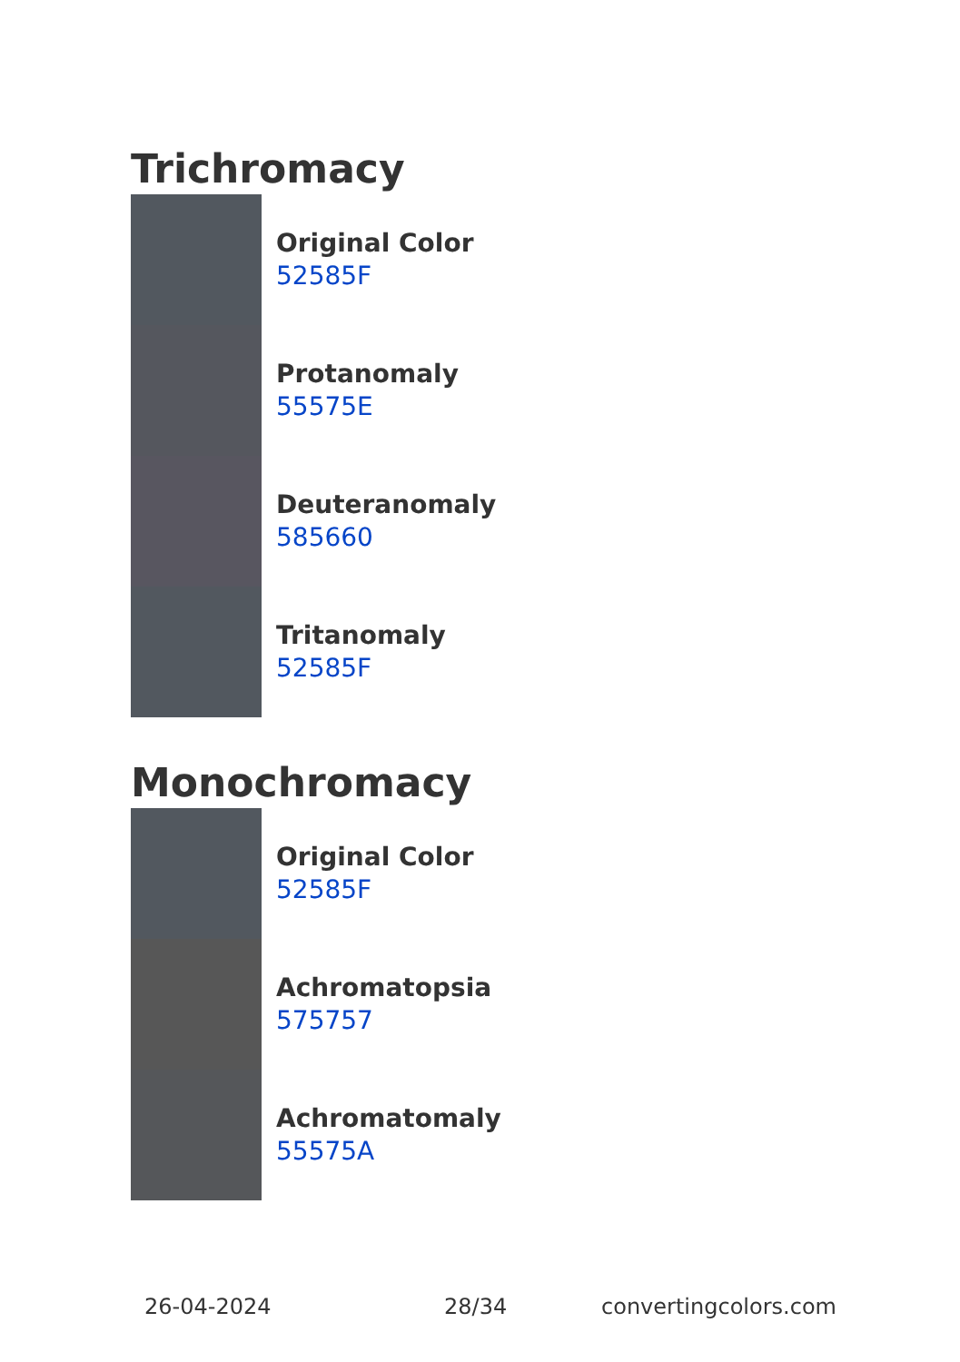Trichromacy
Original Color
52585F
Protanomaly
55575E
Deuteranomaly
585660
Tritanomaly
52585F
Monochromacy
Original Color
52585F
Achromatopsia
575757
Achromatomaly
55575A
26-04-2024 28/34 convertingcolors.com